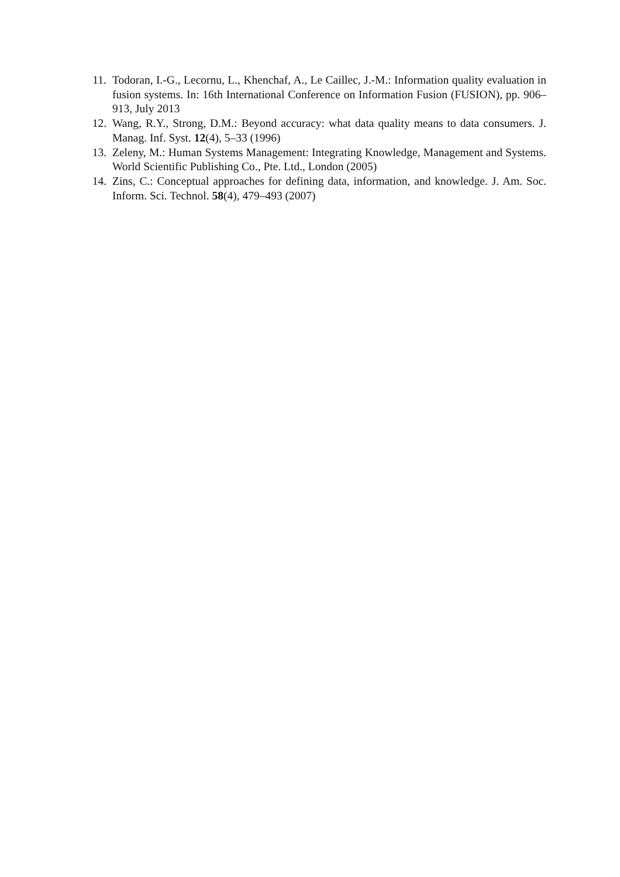11. Todoran, I.-G., Lecornu, L., Khenchaf, A., Le Caillec, J.-M.: Information quality evaluation in fusion systems. In: 16th International Conference on Information Fusion (FUSION), pp. 906–913, July 2013
12. Wang, R.Y., Strong, D.M.: Beyond accuracy: what data quality means to data consumers. J. Manag. Inf. Syst. 12(4), 5–33 (1996)
13. Zeleny, M.: Human Systems Management: Integrating Knowledge, Management and Systems. World Scientific Publishing Co., Pte. Ltd., London (2005)
14. Zins, C.: Conceptual approaches for defining data, information, and knowledge. J. Am. Soc. Inform. Sci. Technol. 58(4), 479–493 (2007)